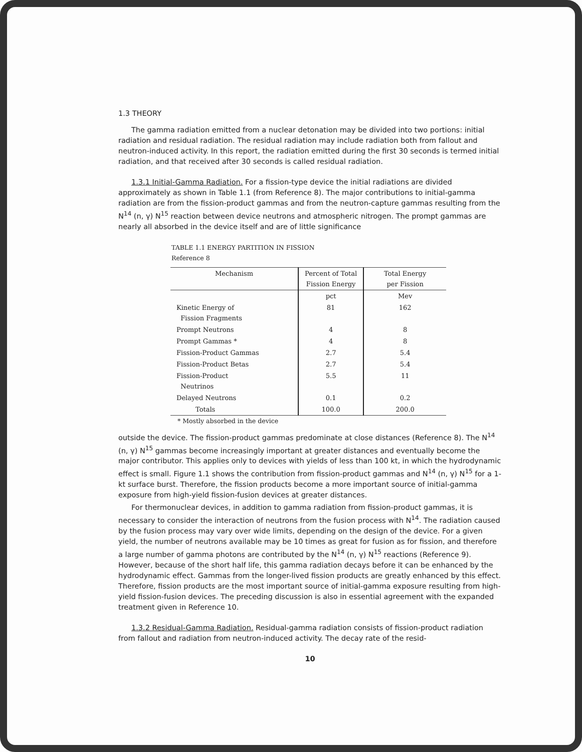1.3 THEORY
The gamma radiation emitted from a nuclear detonation may be divided into two portions: initial radiation and residual radiation. The residual radiation may include radiation both from fallout and neutron-induced activity. In this report, the radiation emitted during the first 30 seconds is termed initial radiation, and that received after 30 seconds is called residual radiation.
1.3.1 Initial-Gamma Radiation. For a fission-type device the initial radiations are divided approximately as shown in Table 1.1 (from Reference 8). The major contributions to initial-gamma radiation are from the fission-product gammas and from the neutron-capture gammas resulting from the N<sup>14</sup> (n, γ) N<sup>15</sup> reaction between device neutrons and atmospheric nitrogen. The prompt gammas are nearly all absorbed in the device itself and are of little significance
TABLE 1.1 ENERGY PARTITION IN FISSION
Reference 8
| Mechanism | Percent of Total Fission Energy | Total Energy per Fission |
| --- | --- | --- |
| | pct | Mev |
| Kinetic Energy of Fission Fragments | 81 | 162 |
| Prompt Neutrons | 4 | 8 |
| Prompt Gammas * | 4 | 8 |
| Fission-Product Gammas | 2.7 | 5.4 |
| Fission-Product Betas | 2.7 | 5.4 |
| Fission-Product Neutrinos | 5.5 | 11 |
| Delayed Neutrons | 0.1 | 0.2 |
| Totals | 100.0 | 200.0 |
* Mostly absorbed in the device
outside the device. The fission-product gammas predominate at close distances (Reference 8). The N<sup>14</sup> (n, γ) N<sup>15</sup> gammas become increasingly important at greater distances and eventually become the major contributor. This applies only to devices with yields of less than 100 kt, in which the hydrodynamic effect is small. Figure 1.1 shows the contribution from fission-product gammas and N<sup>14</sup> (n, γ) N<sup>15</sup> for a 1-kt surface burst. Therefore, the fission products become a more important source of initial-gamma exposure from high-yield fission-fusion devices at greater distances.
For thermonuclear devices, in addition to gamma radiation from fission-product gammas, it is necessary to consider the interaction of neutrons from the fusion process with N<sup>14</sup>. The radiation caused by the fusion process may vary over wide limits, depending on the design of the device. For a given yield, the number of neutrons available may be 10 times as great for fusion as for fission, and therefore a large number of gamma photons are contributed by the N<sup>14</sup> (n, γ) N<sup>15</sup> reactions (Reference 9). However, because of the short half life, this gamma radiation decays before it can be enhanced by the hydrodynamic effect. Gammas from the longer-lived fission products are greatly enhanced by this effect. Therefore, fission products are the most important source of initial-gamma exposure resulting from high-yield fission-fusion devices. The preceding discussion is also in essential agreement with the expanded treatment given in Reference 10.
1.3.2 Residual-Gamma Radiation. Residual-gamma radiation consists of fission-product radiation from fallout and radiation from neutron-induced activity. The decay rate of the resid-
10